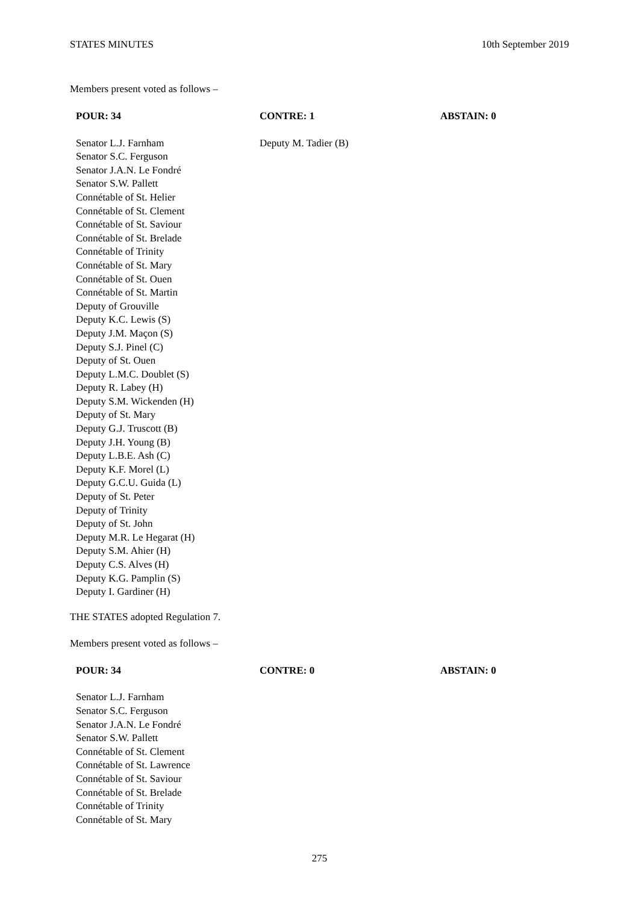STATES MINUTES 10th September 2019
Members present voted as follows –
| POUR: 34 | CONTRE: 1 | ABSTAIN: 0 |
| --- | --- | --- |
| Senator L.J. Farnham Senator S.C. Ferguson Senator J.A.N. Le Fondré Senator S.W. Pallett Connétable of St. Helier Connétable of St. Clement Connétable of St. Saviour Connétable of St. Brelade Connétable of Trinity Connétable of St. Mary Connétable of St. Ouen Connétable of St. Martin Deputy of Grouville Deputy K.C. Lewis (S) Deputy J.M. Maçon (S) Deputy S.J. Pinel (C) Deputy of St. Ouen Deputy L.M.C. Doublet (S) Deputy R. Labey (H) Deputy S.M. Wickenden (H) Deputy of St. Mary Deputy G.J. Truscott (B) Deputy J.H. Young (B) Deputy L.B.E. Ash (C) Deputy K.F. Morel (L) Deputy G.C.U. Guida (L) Deputy of St. Peter Deputy of Trinity Deputy of St. John Deputy M.R. Le Hegarat (H) Deputy S.M. Ahier (H) Deputy C.S. Alves (H) Deputy K.G. Pamplin (S) Deputy I. Gardiner (H) | Deputy M. Tadier (B) | |
THE STATES adopted Regulation 7.
Members present voted as follows –
| POUR: 34 | CONTRE: 0 | ABSTAIN: 0 |
| --- | --- | --- |
| Senator L.J. Farnham Senator S.C. Ferguson Senator J.A.N. Le Fondré Senator S.W. Pallett Connétable of St. Clement Connétable of St. Lawrence Connétable of St. Saviour Connétable of St. Brelade Connétable of Trinity Connétable of St. Mary | | |
275